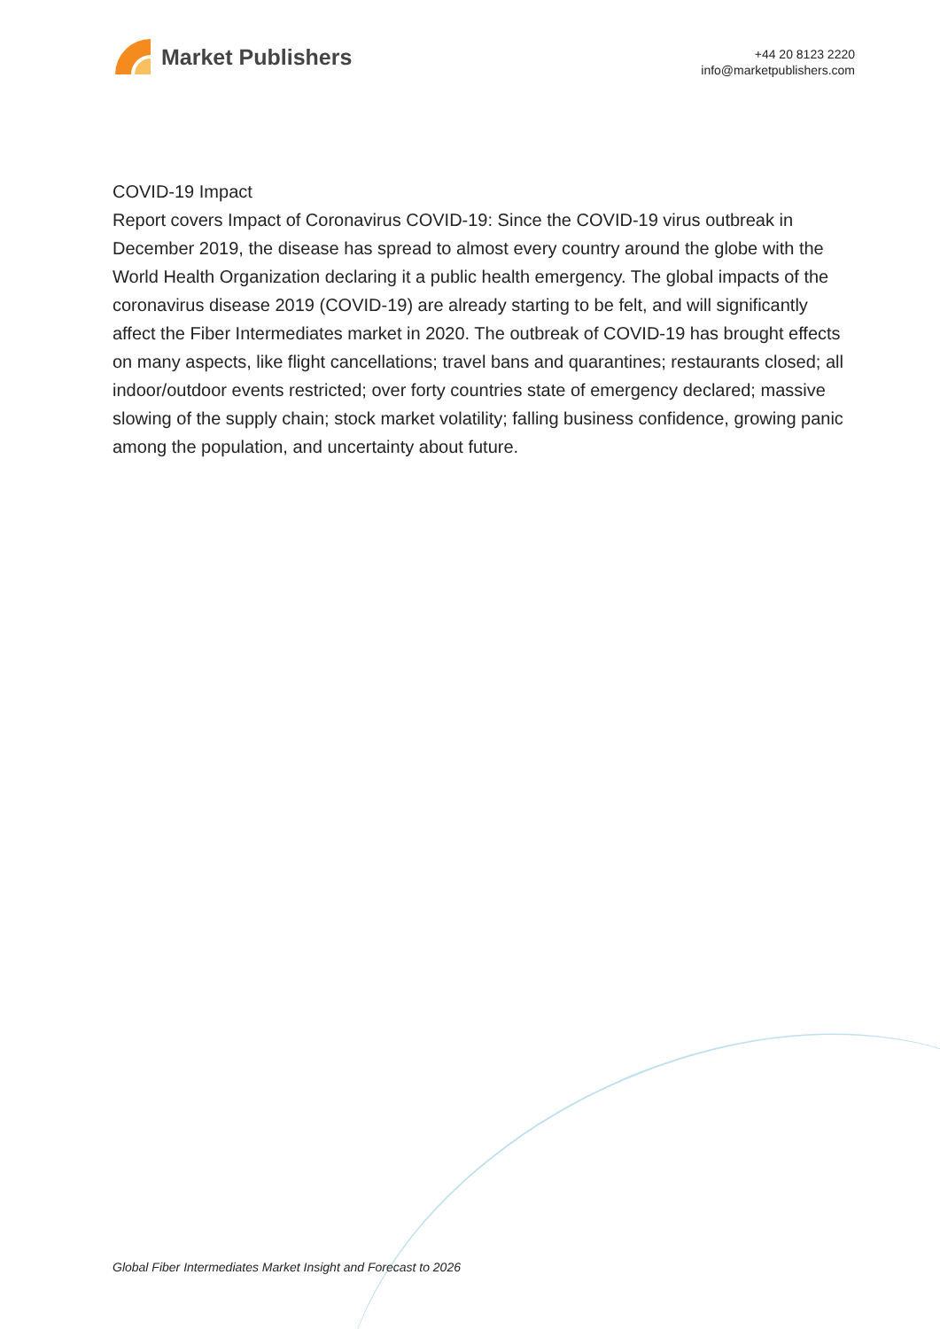Market Publishers
+44 20 8123 2220
info@marketpublishers.com
COVID-19 Impact
Report covers Impact of Coronavirus COVID-19: Since the COVID-19 virus outbreak in December 2019, the disease has spread to almost every country around the globe with the World Health Organization declaring it a public health emergency. The global impacts of the coronavirus disease 2019 (COVID-19) are already starting to be felt, and will significantly affect the Fiber Intermediates market in 2020. The outbreak of COVID-19 has brought effects on many aspects, like flight cancellations; travel bans and quarantines; restaurants closed; all indoor/outdoor events restricted; over forty countries state of emergency declared; massive slowing of the supply chain; stock market volatility; falling business confidence, growing panic among the population, and uncertainty about future.
Global Fiber Intermediates Market Insight and Forecast to 2026